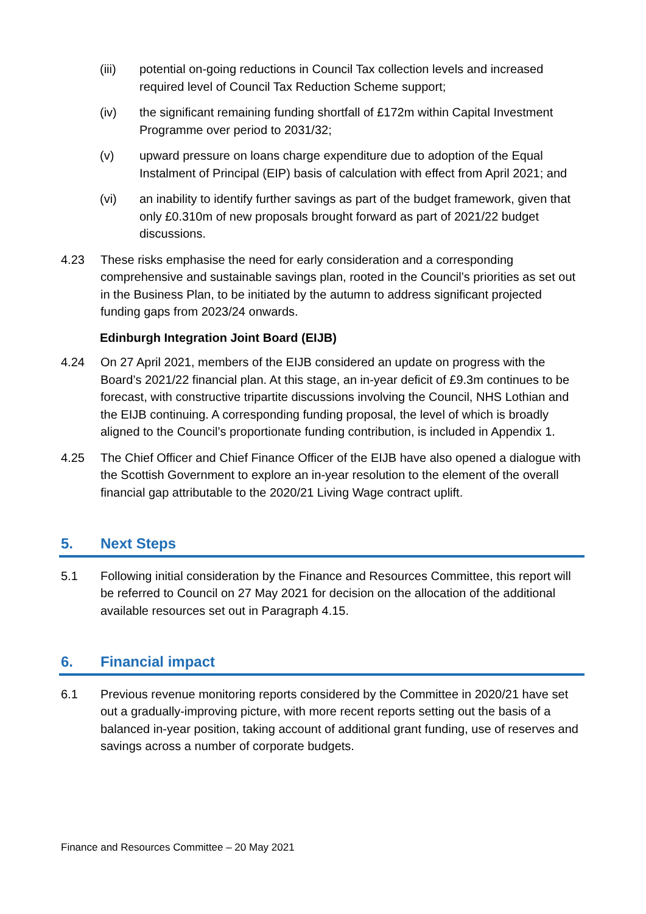(iii) potential on-going reductions in Council Tax collection levels and increased required level of Council Tax Reduction Scheme support;
(iv) the significant remaining funding shortfall of £172m within Capital Investment Programme over period to 2031/32;
(v) upward pressure on loans charge expenditure due to adoption of the Equal Instalment of Principal (EIP) basis of calculation with effect from April 2021; and
(vi) an inability to identify further savings as part of the budget framework, given that only £0.310m of new proposals brought forward as part of 2021/22 budget discussions.
4.23 These risks emphasise the need for early consideration and a corresponding comprehensive and sustainable savings plan, rooted in the Council’s priorities as set out in the Business Plan, to be initiated by the autumn to address significant projected funding gaps from 2023/24 onwards.
Edinburgh Integration Joint Board (EIJB)
4.24 On 27 April 2021, members of the EIJB considered an update on progress with the Board’s 2021/22 financial plan. At this stage, an in-year deficit of £9.3m continues to be forecast, with constructive tripartite discussions involving the Council, NHS Lothian and the EIJB continuing. A corresponding funding proposal, the level of which is broadly aligned to the Council’s proportionate funding contribution, is included in Appendix 1.
4.25 The Chief Officer and Chief Finance Officer of the EIJB have also opened a dialogue with the Scottish Government to explore an in-year resolution to the element of the overall financial gap attributable to the 2020/21 Living Wage contract uplift.
5. Next Steps
5.1 Following initial consideration by the Finance and Resources Committee, this report will be referred to Council on 27 May 2021 for decision on the allocation of the additional available resources set out in Paragraph 4.15.
6. Financial impact
6.1 Previous revenue monitoring reports considered by the Committee in 2020/21 have set out a gradually-improving picture, with more recent reports setting out the basis of a balanced in-year position, taking account of additional grant funding, use of reserves and savings across a number of corporate budgets.
Finance and Resources Committee – 20 May 2021